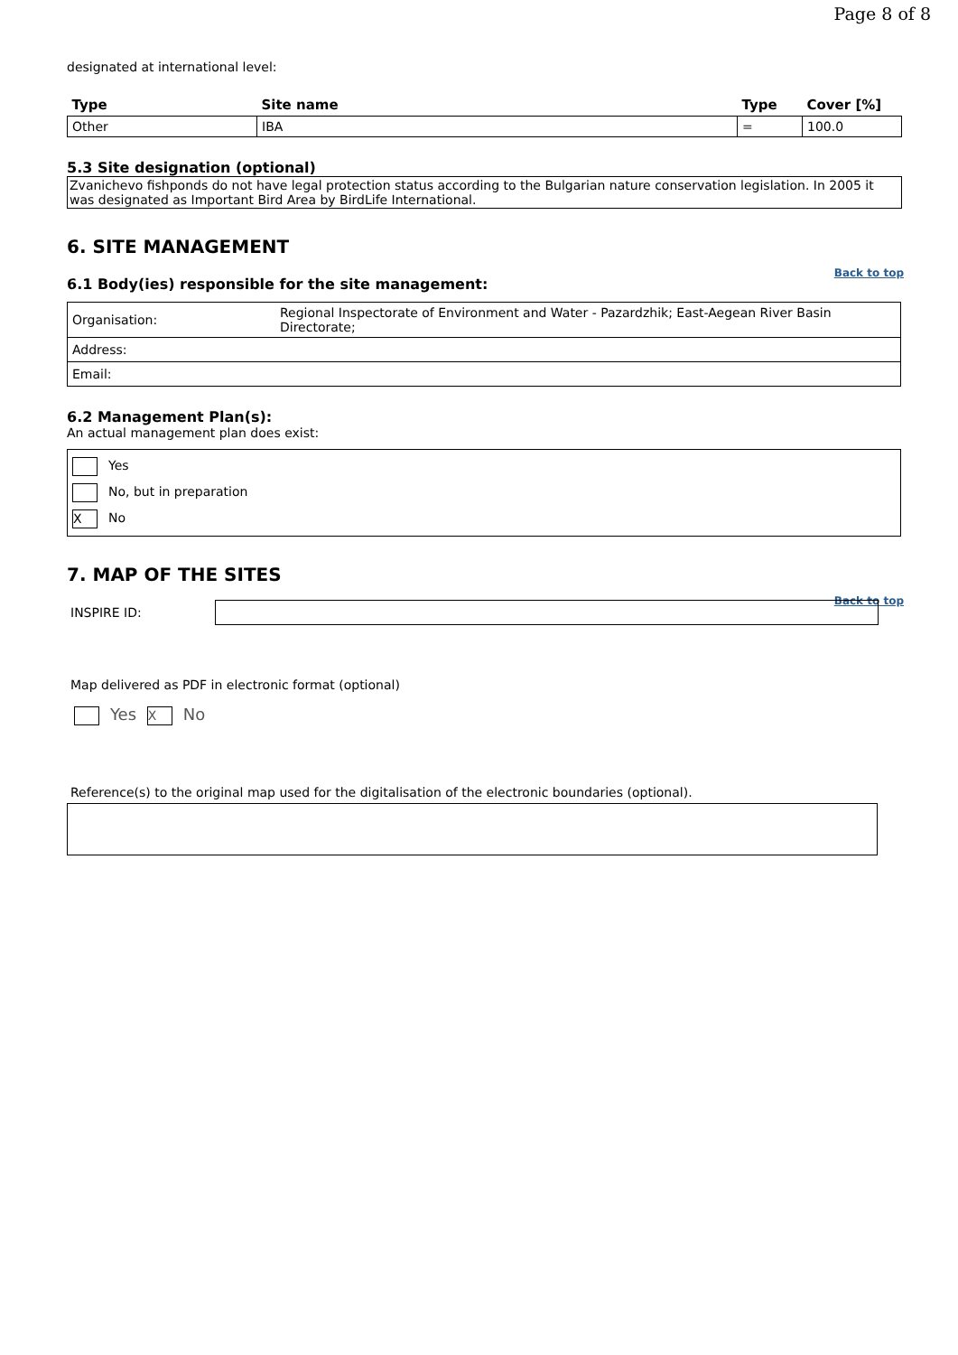Page 8 of 8
designated at international level:
| Type | Site name | Type | Cover [%] |
| --- | --- | --- | --- |
| Other | IBA | = | 100.0 |
5.3 Site designation (optional)
Zvanichevo fishponds do not have legal protection status according to the Bulgarian nature conservation legislation. In 2005 it was designated as Important Bird Area by BirdLife International.
6. SITE MANAGEMENT
Back to top
6.1 Body(ies) responsible for the site management:
| Organisation: | Regional Inspectorate of Environment and Water - Pazardzhik; East-Aegean River Basin Directorate; |
| Address: | |
| Email: | |
6.2 Management Plan(s):
An actual management plan does exist:
Yes
No, but in preparation
X No
7. MAP OF THE SITES
Back to top
INSPIRE ID:
Map delivered as PDF in electronic format (optional)
Yes X No
Reference(s) to the original map used for the digitalisation of the electronic boundaries (optional).